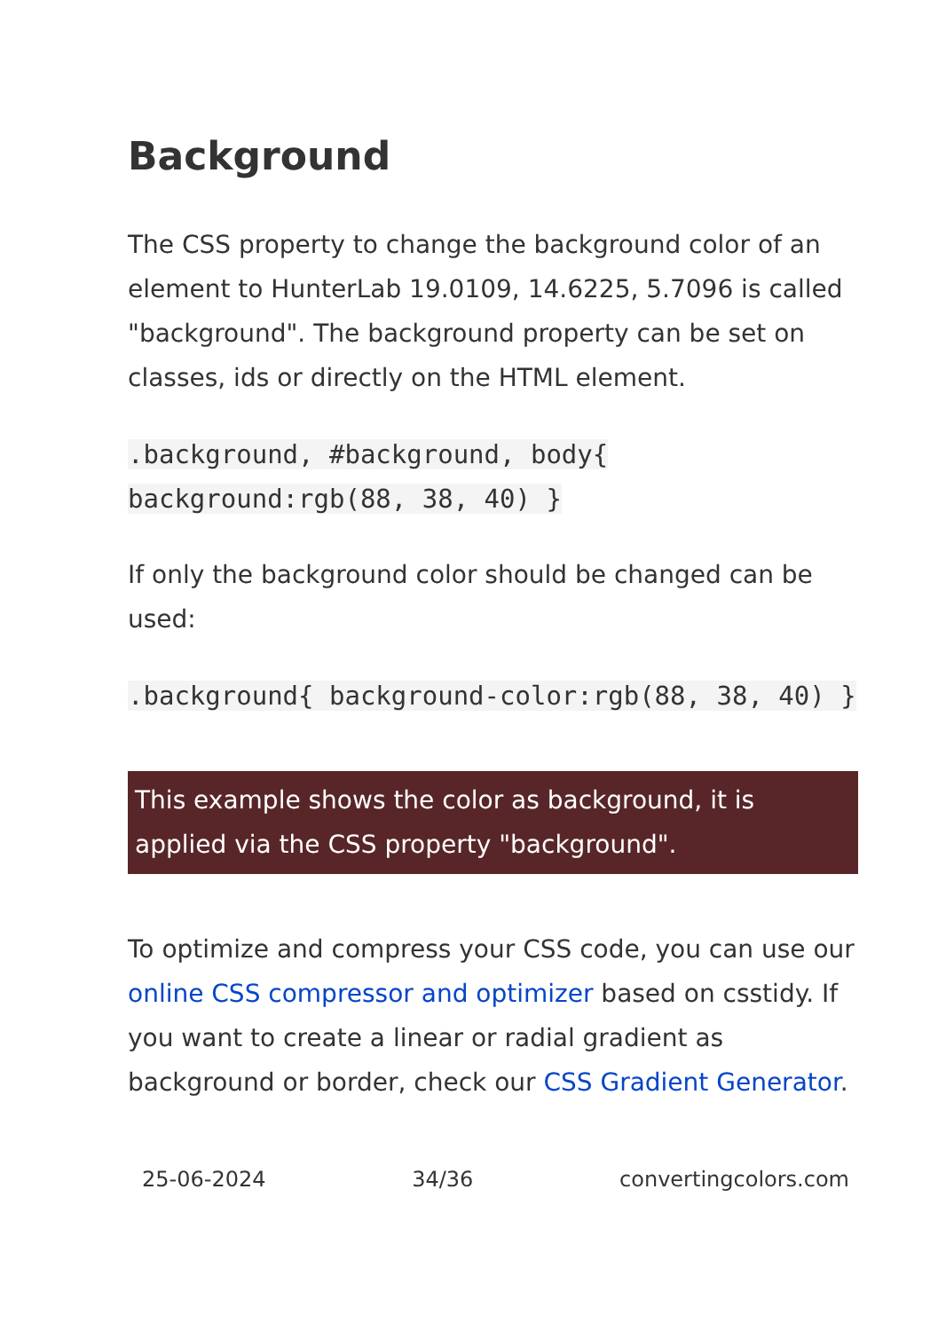Background
The CSS property to change the background color of an element to HunterLab 19.0109, 14.6225, 5.7096 is called "background". The background property can be set on classes, ids or directly on the HTML element.
.background, #background, body{ background:rgb(88, 38, 40) }
If only the background color should be changed can be used:
.background{ background-color:rgb(88, 38, 40) }
This example shows the color as background, it is applied via the CSS property "background".
To optimize and compress your CSS code, you can use our online CSS compressor and optimizer based on csstidy. If you want to create a linear or radial gradient as background or border, check our CSS Gradient Generator.
25-06-2024 34/36 convertingcolors.com